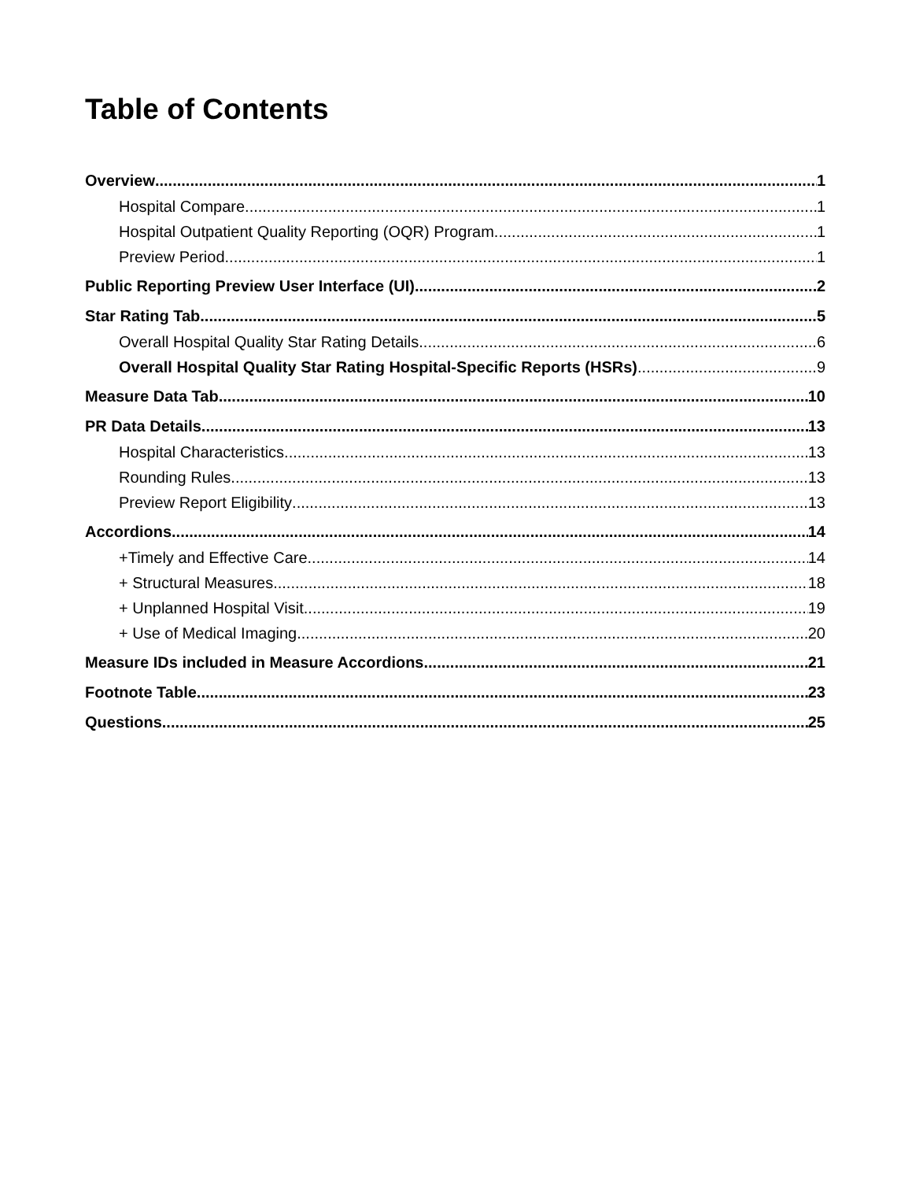Table of Contents
Overview 1
Hospital Compare 1
Hospital Outpatient Quality Reporting (OQR) Program 1
Preview Period 1
Public Reporting Preview User Interface (UI) 2
Star Rating Tab 5
Overall Hospital Quality Star Rating Details 6
Overall Hospital Quality Star Rating Hospital-Specific Reports (HSRs) 9
Measure Data Tab 10
PR Data Details 13
Hospital Characteristics 13
Rounding Rules 13
Preview Report Eligibility 13
Accordions 14
+Timely and Effective Care 14
+ Structural Measures 18
+ Unplanned Hospital Visit 19
+ Use of Medical Imaging 20
Measure IDs included in Measure Accordions 21
Footnote Table 23
Questions 25